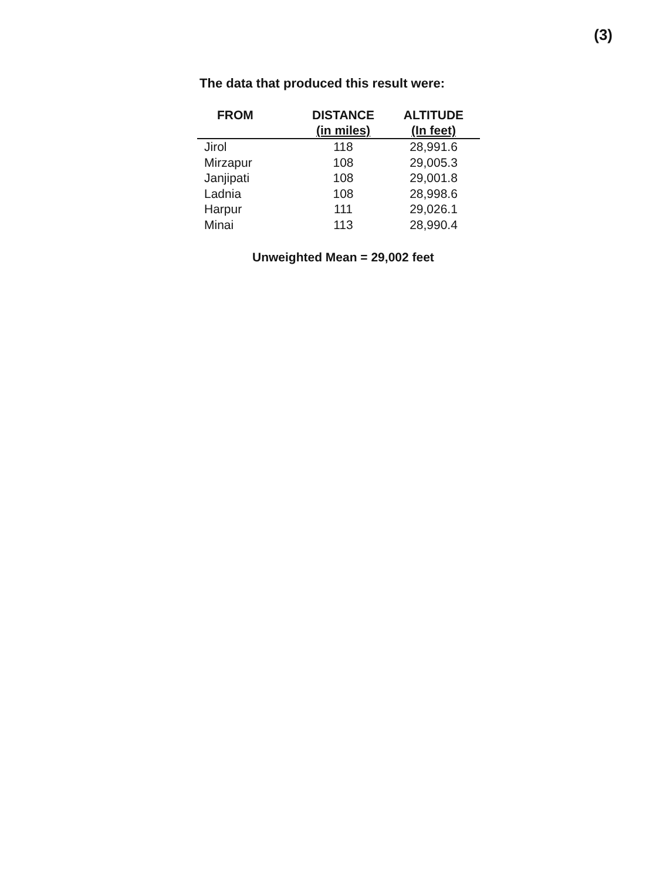(3)
The data that produced this result were:
| FROM | DISTANCE (in miles) | ALTITUDE (In feet) |
| --- | --- | --- |
| Jirol | 118 | 28,991.6 |
| Mirzapur | 108 | 29,005.3 |
| Janjipati | 108 | 29,001.8 |
| Ladnia | 108 | 28,998.6 |
| Harpur | 111 | 29,026.1 |
| Minai | 113 | 28,990.4 |
Unweighted Mean = 29,002 feet